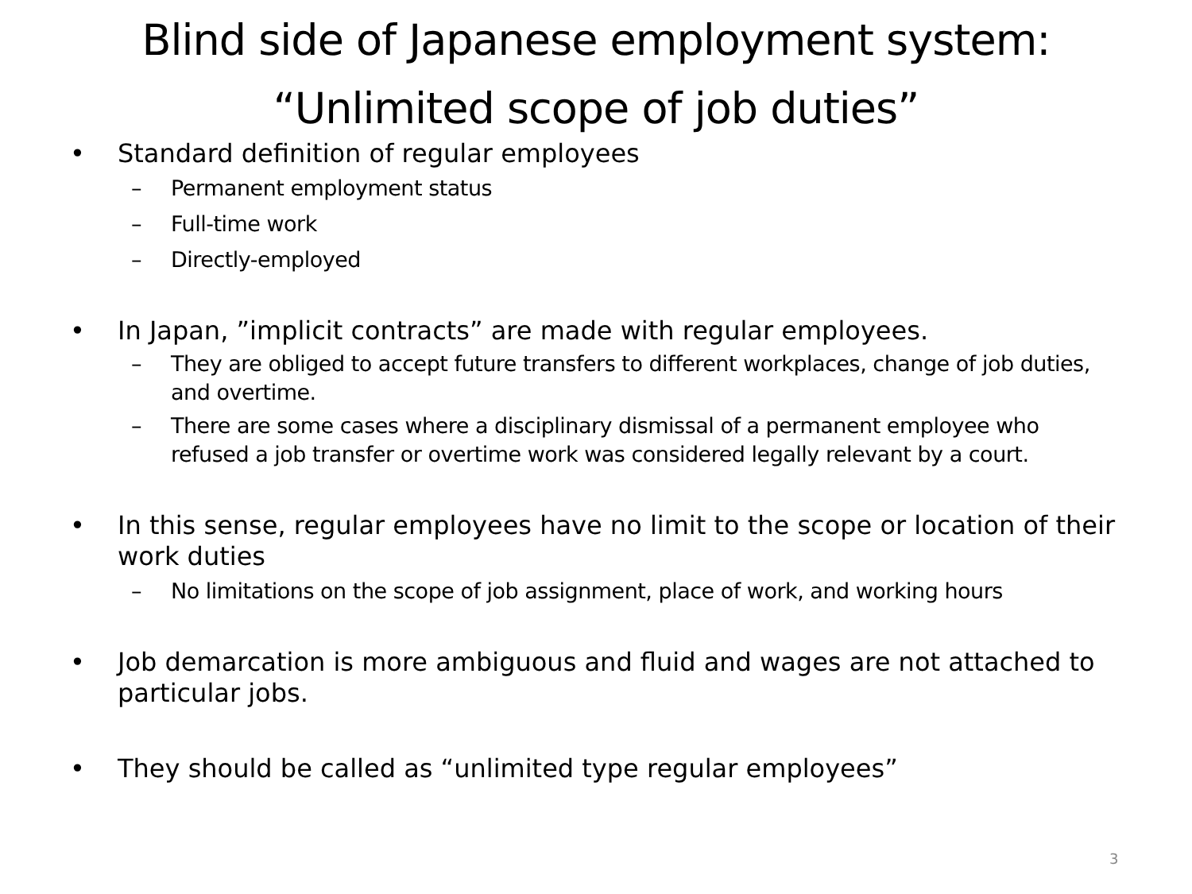Blind side of Japanese employment system:
“Unlimited scope of job duties”
• Standard definition of regular employees
– Permanent employment status
– Full-time work
– Directly-employed
• In Japan, ”implicit contracts” are made with regular employees.
– They are obliged to accept future transfers to different workplaces, change of job duties, and overtime.
– There are some cases where a disciplinary dismissal of a permanent employee who refused a job transfer or overtime work was considered legally relevant by a court.
• In this sense, regular employees have no limit to the scope or location of their work duties
– No limitations on the scope of job assignment, place of work, and working hours
• Job demarcation is more ambiguous and fluid and wages are not attached to particular jobs.
• They should be called as “unlimited type regular employees”
3